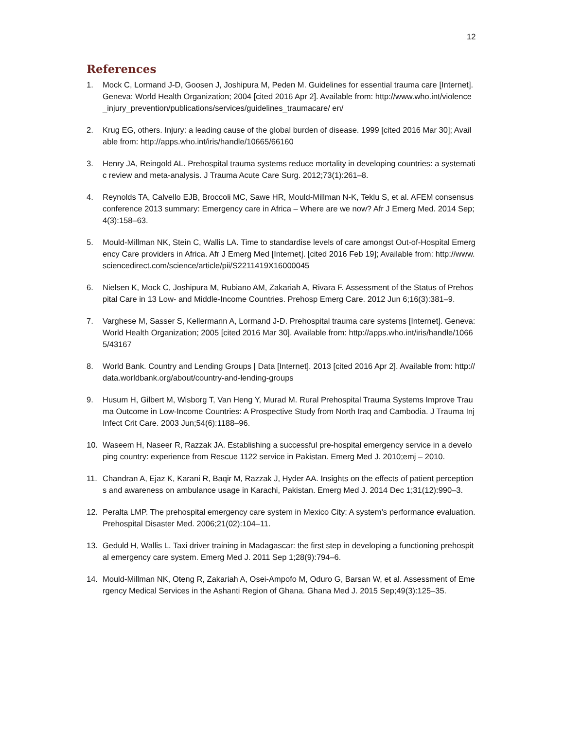12
References
1. Mock C, Lormand J-D, Goosen J, Joshipura M, Peden M. Guidelines for essential trauma care [Internet]. Geneva: World Health Organization; 2004 [cited 2016 Apr 2]. Available from: http://www.who.int/violence_injury_prevention/publications/services/guidelines_traumacare/ en/
2. Krug EG, others. Injury: a leading cause of the global burden of disease. 1999 [cited 2016 Mar 30]; Available from: http://apps.who.int/iris/handle/10665/66160
3. Henry JA, Reingold AL. Prehospital trauma systems reduce mortality in developing countries: a systematic review and meta-analysis. J Trauma Acute Care Surg. 2012;73(1):261–8.
4. Reynolds TA, Calvello EJB, Broccoli MC, Sawe HR, Mould-Millman N-K, Teklu S, et al. AFEM consensus conference 2013 summary: Emergency care in Africa – Where are we now? Afr J Emerg Med. 2014 Sep;4(3):158–63.
5. Mould-Millman NK, Stein C, Wallis LA. Time to standardise levels of care amongst Out-of-Hospital Emergency Care providers in Africa. Afr J Emerg Med [Internet]. [cited 2016 Feb 19]; Available from: http://www.sciencedirect.com/science/article/pii/S2211419X16000045
6. Nielsen K, Mock C, Joshipura M, Rubiano AM, Zakariah A, Rivara F. Assessment of the Status of Prehospital Care in 13 Low- and Middle-Income Countries. Prehosp Emerg Care. 2012 Jun 6;16(3):381–9.
7. Varghese M, Sasser S, Kellermann A, Lormand J-D. Prehospital trauma care systems [Internet]. Geneva: World Health Organization; 2005 [cited 2016 Mar 30]. Available from: http://apps.who.int/iris/handle/10665/43167
8. World Bank. Country and Lending Groups | Data [Internet]. 2013 [cited 2016 Apr 2]. Available from: http://data.worldbank.org/about/country-and-lending-groups
9. Husum H, Gilbert M, Wisborg T, Van Heng Y, Murad M. Rural Prehospital Trauma Systems Improve Trauma Outcome in Low-Income Countries: A Prospective Study from North Iraq and Cambodia. J Trauma Inj Infect Crit Care. 2003 Jun;54(6):1188–96.
10. Waseem H, Naseer R, Razzak JA. Establishing a successful pre-hospital emergency service in a developing country: experience from Rescue 1122 service in Pakistan. Emerg Med J. 2010;emj – 2010.
11. Chandran A, Ejaz K, Karani R, Baqir M, Razzak J, Hyder AA. Insights on the effects of patient perceptions and awareness on ambulance usage in Karachi, Pakistan. Emerg Med J. 2014 Dec 1;31(12):990–3.
12. Peralta LMP. The prehospital emergency care system in Mexico City: A system’s performance evaluation. Prehospital Disaster Med. 2006;21(02):104–11.
13. Geduld H, Wallis L. Taxi driver training in Madagascar: the first step in developing a functioning prehospital emergency care system. Emerg Med J. 2011 Sep 1;28(9):794–6.
14. Mould-Millman NK, Oteng R, Zakariah A, Osei-Ampofo M, Oduro G, Barsan W, et al. Assessment of Emergency Medical Services in the Ashanti Region of Ghana. Ghana Med J. 2015 Sep;49(3):125–35.